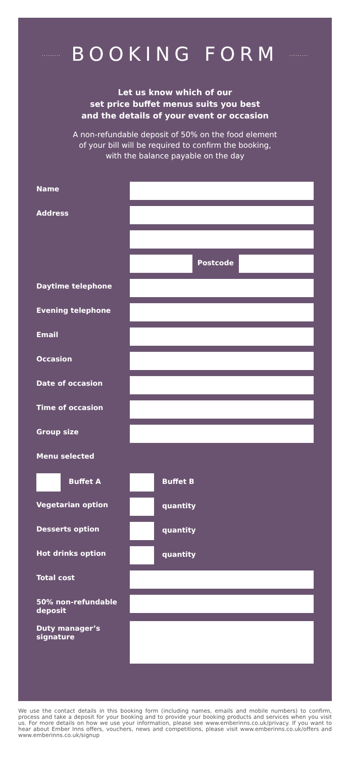········· BOOKING FORM ·········
Let us know which of our
set price buffet menus suits you best
and the details of your event or occasion
A non-refundable deposit of 50% on the food element
of your bill will be required to confirm the booking,
with the balance payable on the day
Name
Address
Postcode
Daytime telephone
Evening telephone
Email
Occasion
Date of occasion
Time of occasion
Group size
Menu selected
Buffet A Buffet B
Vegetarian option
quantity
Desserts option
quantity
Hot drinks option
quantity
Total cost
50% non-refundable deposit
Duty manager’s signature
We use the contact details in this booking form (including names, emails and mobile numbers) to confirm, process and take a deposit for your booking and to provide your booking products and services when you visit us. For more details on how we use your information, please see www.emberinns.co.uk/privacy. If you want to hear about Ember Inns offers, vouchers, news and competitions, please visit www.emberinns.co.uk/offers and www.emberinns.co.uk/signup